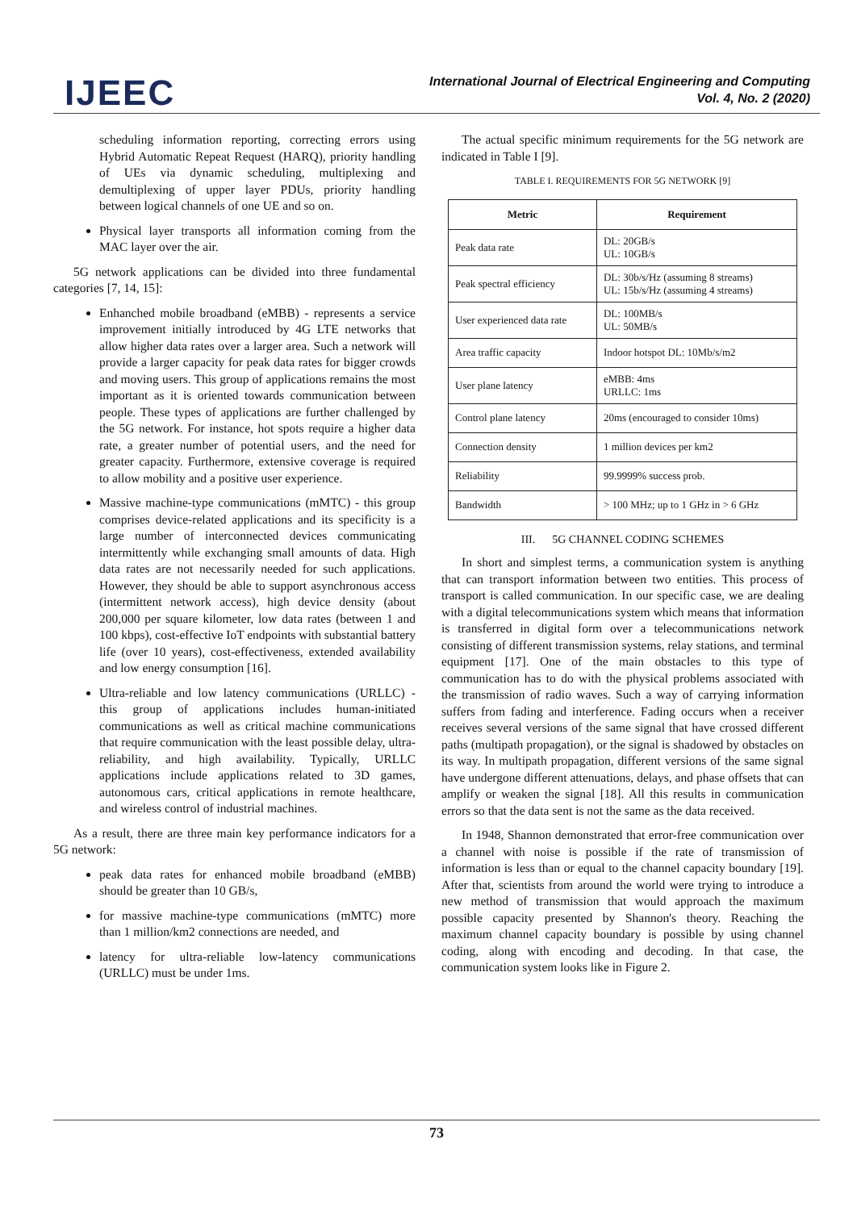IJEEC
International Journal of Electrical Engineering and Computing
Vol. 4, No. 2 (2020)
scheduling information reporting, correcting errors using Hybrid Automatic Repeat Request (HARQ), priority handling of UEs via dynamic scheduling, multiplexing and demultiplexing of upper layer PDUs, priority handling between logical channels of one UE and so on.
Physical layer transports all information coming from the MAC layer over the air.
5G network applications can be divided into three fundamental categories [7, 14, 15]:
Enhanched mobile broadband (eMBB) - represents a service improvement initially introduced by 4G LTE networks that allow higher data rates over a larger area. Such a network will provide a larger capacity for peak data rates for bigger crowds and moving users. This group of applications remains the most important as it is oriented towards communication between people. These types of applications are further challenged by the 5G network. For instance, hot spots require a higher data rate, a greater number of potential users, and the need for greater capacity. Furthermore, extensive coverage is required to allow mobility and a positive user experience.
Massive machine-type communications (mMTC) - this group comprises device-related applications and its specificity is a large number of interconnected devices communicating intermittently while exchanging small amounts of data. High data rates are not necessarily needed for such applications. However, they should be able to support asynchronous access (intermittent network access), high device density (about 200,000 per square kilometer, low data rates (between 1 and 100 kbps), cost-effective IoT endpoints with substantial battery life (over 10 years), cost-effectiveness, extended availability and low energy consumption [16].
Ultra-reliable and low latency communications (URLLC) - this group of applications includes human-initiated communications as well as critical machine communications that require communication with the least possible delay, ultra-reliability, and high availability. Typically, URLLC applications include applications related to 3D games, autonomous cars, critical applications in remote healthcare, and wireless control of industrial machines.
As a result, there are three main key performance indicators for a 5G network:
peak data rates for enhanced mobile broadband (eMBB) should be greater than 10 GB/s,
for massive machine-type communications (mMTC) more than 1 million/km2 connections are needed, and
latency for ultra-reliable low-latency communications (URLLC) must be under 1ms.
The actual specific minimum requirements for the 5G network are indicated in Table I [9].
TABLE I. REQUIREMENTS FOR 5G NETWORK [9]
| Metric | Requirement |
| --- | --- |
| Peak data rate | DL: 20GB/s UL: 10GB/s |
| Peak spectral efficiency | DL: 30b/s/Hz (assuming 8 streams) UL: 15b/s/Hz (assuming 4 streams) |
| User experienced data rate | DL: 100MB/s UL: 50MB/s |
| Area traffic capacity | Indoor hotspot DL: 10Mb/s/m2 |
| User plane latency | eMBB: 4ms URLLC: 1ms |
| Control plane latency | 20ms (encouraged to consider 10ms) |
| Connection density | 1 million devices per km2 |
| Reliability | 99.9999% success prob. |
| Bandwidth | > 100 MHz; up to 1 GHz in > 6 GHz |
III. 5G CHANNEL CODING SCHEMES
In short and simplest terms, a communication system is anything that can transport information between two entities. This process of transport is called communication. In our specific case, we are dealing with a digital telecommunications system which means that information is transferred in digital form over a telecommunications network consisting of different transmission systems, relay stations, and terminal equipment [17]. One of the main obstacles to this type of communication has to do with the physical problems associated with the transmission of radio waves. Such a way of carrying information suffers from fading and interference. Fading occurs when a receiver receives several versions of the same signal that have crossed different paths (multipath propagation), or the signal is shadowed by obstacles on its way. In multipath propagation, different versions of the same signal have undergone different attenuations, delays, and phase offsets that can amplify or weaken the signal [18]. All this results in communication errors so that the data sent is not the same as the data received.
In 1948, Shannon demonstrated that error-free communication over a channel with noise is possible if the rate of transmission of information is less than or equal to the channel capacity boundary [19]. After that, scientists from around the world were trying to introduce a new method of transmission that would approach the maximum possible capacity presented by Shannon's theory. Reaching the maximum channel capacity boundary is possible by using channel coding, along with encoding and decoding. In that case, the communication system looks like in Figure 2.
73